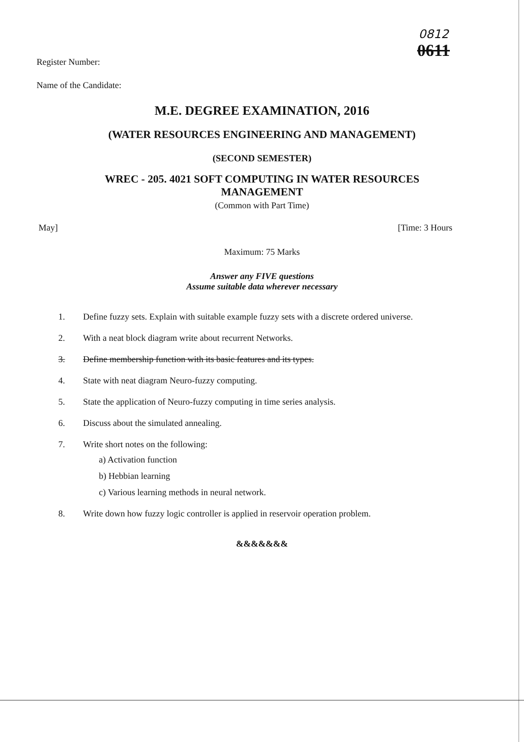0812
0611
Register Number:
Name of the Candidate:
M.E. DEGREE EXAMINATION, 2016
(WATER RESOURCES ENGINEERING AND MANAGEMENT)
(SECOND SEMESTER)
WREC - 205. 4021 SOFT COMPUTING IN WATER RESOURCES
MANAGEMENT
(Common with Part Time)
May] [Time: 3 Hours
Maximum: 75 Marks
Answer any FIVE questions
Assume suitable data wherever necessary
1. Define fuzzy sets. Explain with suitable example fuzzy sets with a discrete ordered universe.
2. With a neat block diagram write about recurrent Networks.
3. Define membership function with its basic features and its types.
4. State with neat diagram Neuro-fuzzy computing.
5. State the application of Neuro-fuzzy computing in time series analysis.
6. Discuss about the simulated annealing.
7. Write short notes on the following:
a) Activation function
b) Hebbian learning
c) Various learning methods in neural network.
8. Write down how fuzzy logic controller is applied in reservoir operation problem.
&&&&&&&